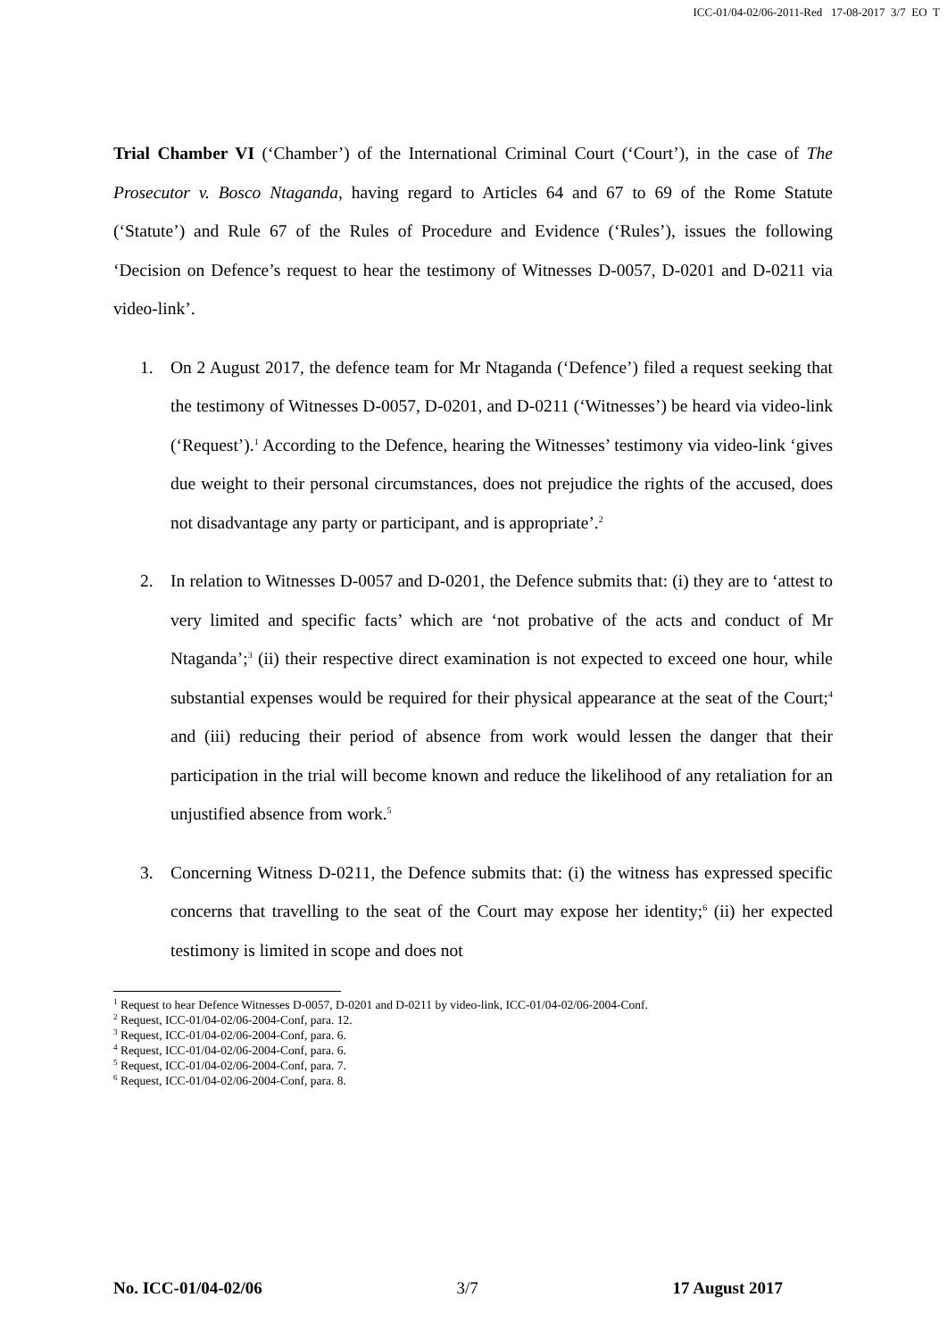ICC-01/04-02/06-2011-Red 17-08-2017 3/7 EO T
Trial Chamber VI (‘Chamber’) of the International Criminal Court (‘Court’), in the case of The Prosecutor v. Bosco Ntaganda, having regard to Articles 64 and 67 to 69 of the Rome Statute (‘Statute’) and Rule 67 of the Rules of Procedure and Evidence (‘Rules’), issues the following ‘Decision on Defence’s request to hear the testimony of Witnesses D-0057, D-0201 and D-0211 via video-link’.
1. On 2 August 2017, the defence team for Mr Ntaganda (‘Defence’) filed a request seeking that the testimony of Witnesses D-0057, D-0201, and D-0211 (‘Witnesses’) be heard via video-link (‘Request’).<sup>1</sup> According to the Defence, hearing the Witnesses’ testimony via video-link ‘gives due weight to their personal circumstances, does not prejudice the rights of the accused, does not disadvantage any party or participant, and is appropriate’.<sup>2</sup>
2. In relation to Witnesses D-0057 and D-0201, the Defence submits that: (i) they are to ‘attest to very limited and specific facts’ which are ‘not probative of the acts and conduct of Mr Ntaganda’;<sup>3</sup> (ii) their respective direct examination is not expected to exceed one hour, while substantial expenses would be required for their physical appearance at the seat of the Court;<sup>4</sup> and (iii) reducing their period of absence from work would lessen the danger that their participation in the trial will become known and reduce the likelihood of any retaliation for an unjustified absence from work.<sup>5</sup>
3. Concerning Witness D-0211, the Defence submits that: (i) the witness has expressed specific concerns that travelling to the seat of the Court may expose her identity;<sup>6</sup> (ii) her expected testimony is limited in scope and does not
<sup>1</sup> Request to hear Defence Witnesses D-0057, D-0201 and D-0211 by video-link, ICC-01/04-02/06-2004-Conf.
<sup>2</sup> Request, ICC-01/04-02/06-2004-Conf, para. 12.
<sup>3</sup> Request, ICC-01/04-02/06-2004-Conf, para. 6.
<sup>4</sup> Request, ICC-01/04-02/06-2004-Conf, para. 6.
<sup>5</sup> Request, ICC-01/04-02/06-2004-Conf, para. 7.
<sup>6</sup> Request, ICC-01/04-02/06-2004-Conf, para. 8.
No. ICC-01/04-02/06 3/7 17 August 2017